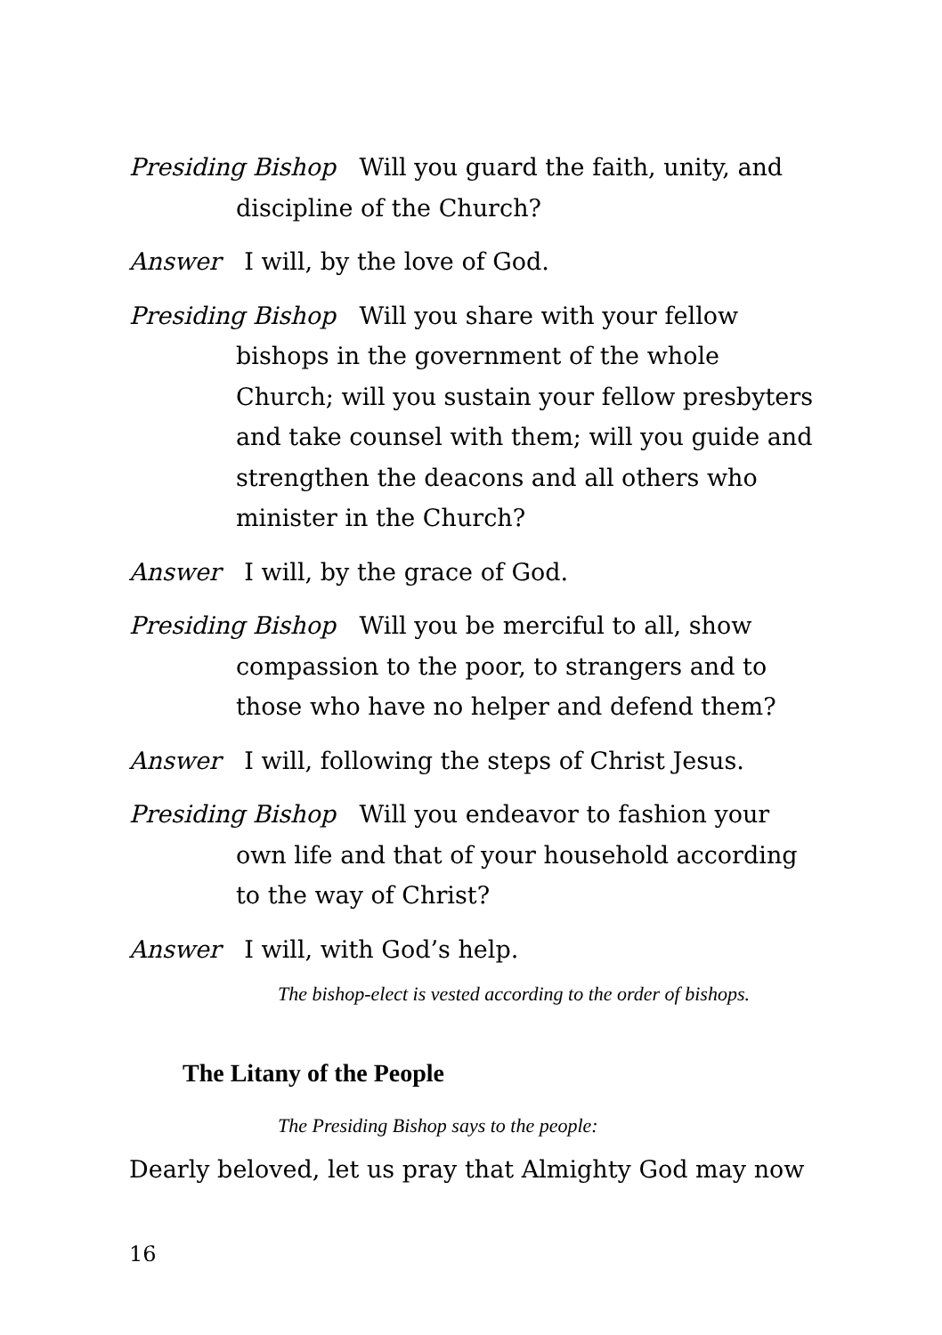Presiding Bishop Will you guard the faith, unity, and discipline of the Church?
Answer I will, by the love of God.
Presiding Bishop Will you share with your fellow bishops in the government of the whole Church; will you sustain your fellow presbyters and take counsel with them; will you guide and strengthen the deacons and all others who minister in the Church?
Answer I will, by the grace of God.
Presiding Bishop Will you be merciful to all, show compassion to the poor, to strangers and to those who have no helper and defend them?
Answer I will, following the steps of Christ Jesus.
Presiding Bishop Will you endeavor to fashion your own life and that of your household according to the way of Christ?
Answer I will, with God’s help.
The bishop-elect is vested according to the order of bishops.
The Litany of the People
The Presiding Bishop says to the people:
Dearly beloved, let us pray that Almighty God may now
16